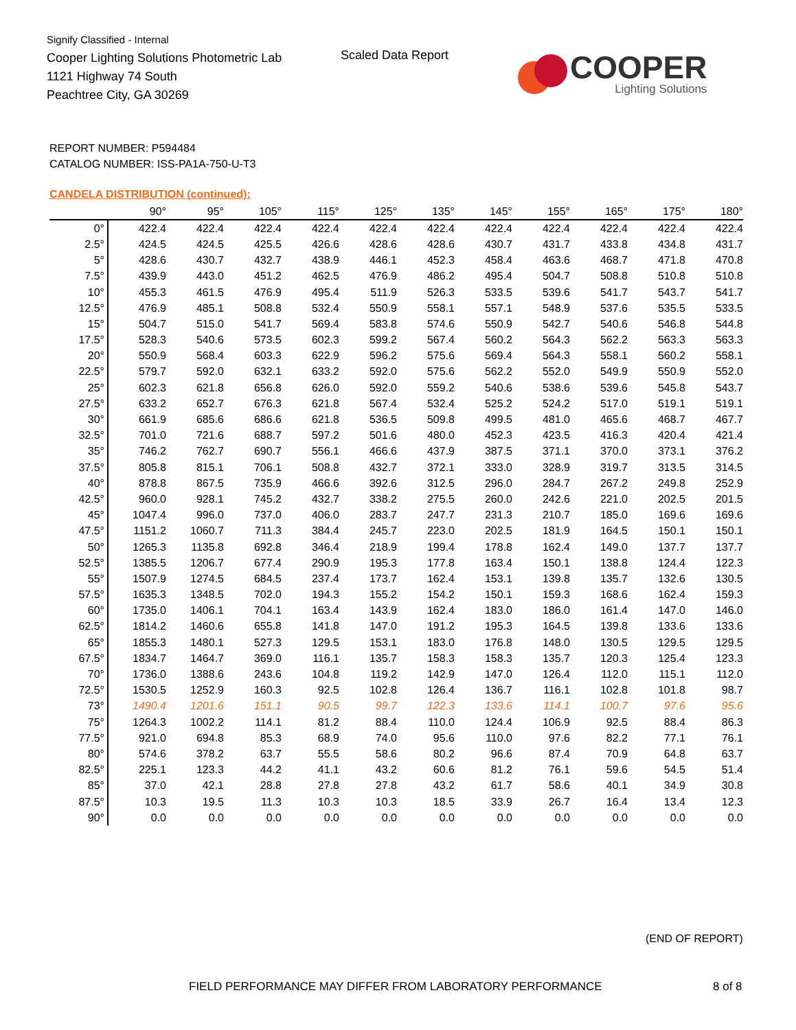Signify Classified - Internal
Cooper Lighting Solutions Photometric Lab
1121 Highway 74 South
Peachtree City, GA 30269
Scaled Data Report
COOPER
Lighting Solutions
REPORT NUMBER: P594484
CATALOG NUMBER: ISS-PA1A-750-U-T3
CANDELA DISTRIBUTION (continued):
| | 90° | 95° | 105° | 115° | 125° | 135° | 145° | 155° | 165° | 175° | 180° |
| --- | --- | --- | --- | --- | --- | --- | --- | --- | --- | --- | --- |
| 0° | 422.4 | 422.4 | 422.4 | 422.4 | 422.4 | 422.4 | 422.4 | 422.4 | 422.4 | 422.4 | 422.4 |
| 2.5° | 424.5 | 424.5 | 425.5 | 426.6 | 428.6 | 428.6 | 430.7 | 431.7 | 433.8 | 434.8 | 431.7 |
| 5° | 428.6 | 430.7 | 432.7 | 438.9 | 446.1 | 452.3 | 458.4 | 463.6 | 468.7 | 471.8 | 470.8 |
| 7.5° | 439.9 | 443.0 | 451.2 | 462.5 | 476.9 | 486.2 | 495.4 | 504.7 | 508.8 | 510.8 | 510.8 |
| 10° | 455.3 | 461.5 | 476.9 | 495.4 | 511.9 | 526.3 | 533.5 | 539.6 | 541.7 | 543.7 | 541.7 |
| 12.5° | 476.9 | 485.1 | 508.8 | 532.4 | 550.9 | 558.1 | 557.1 | 548.9 | 537.6 | 535.5 | 533.5 |
| 15° | 504.7 | 515.0 | 541.7 | 569.4 | 583.8 | 574.6 | 550.9 | 542.7 | 540.6 | 546.8 | 544.8 |
| 17.5° | 528.3 | 540.6 | 573.5 | 602.3 | 599.2 | 567.4 | 560.2 | 564.3 | 562.2 | 563.3 | 563.3 |
| 20° | 550.9 | 568.4 | 603.3 | 622.9 | 596.2 | 575.6 | 569.4 | 564.3 | 558.1 | 560.2 | 558.1 |
| 22.5° | 579.7 | 592.0 | 632.1 | 633.2 | 592.0 | 575.6 | 562.2 | 552.0 | 549.9 | 550.9 | 552.0 |
| 25° | 602.3 | 621.8 | 656.8 | 626.0 | 592.0 | 559.2 | 540.6 | 538.6 | 539.6 | 545.8 | 543.7 |
| 27.5° | 633.2 | 652.7 | 676.3 | 621.8 | 567.4 | 532.4 | 525.2 | 524.2 | 517.0 | 519.1 | 519.1 |
| 30° | 661.9 | 685.6 | 686.6 | 621.8 | 536.5 | 509.8 | 499.5 | 481.0 | 465.6 | 468.7 | 467.7 |
| 32.5° | 701.0 | 721.6 | 688.7 | 597.2 | 501.6 | 480.0 | 452.3 | 423.5 | 416.3 | 420.4 | 421.4 |
| 35° | 746.2 | 762.7 | 690.7 | 556.1 | 466.6 | 437.9 | 387.5 | 371.1 | 370.0 | 373.1 | 376.2 |
| 37.5° | 805.8 | 815.1 | 706.1 | 508.8 | 432.7 | 372.1 | 333.0 | 328.9 | 319.7 | 313.5 | 314.5 |
| 40° | 878.8 | 867.5 | 735.9 | 466.6 | 392.6 | 312.5 | 296.0 | 284.7 | 267.2 | 249.8 | 252.9 |
| 42.5° | 960.0 | 928.1 | 745.2 | 432.7 | 338.2 | 275.5 | 260.0 | 242.6 | 221.0 | 202.5 | 201.5 |
| 45° | 1047.4 | 996.0 | 737.0 | 406.0 | 283.7 | 247.7 | 231.3 | 210.7 | 185.0 | 169.6 | 169.6 |
| 47.5° | 1151.2 | 1060.7 | 711.3 | 384.4 | 245.7 | 223.0 | 202.5 | 181.9 | 164.5 | 150.1 | 150.1 |
| 50° | 1265.3 | 1135.8 | 692.8 | 346.4 | 218.9 | 199.4 | 178.8 | 162.4 | 149.0 | 137.7 | 137.7 |
| 52.5° | 1385.5 | 1206.7 | 677.4 | 290.9 | 195.3 | 177.8 | 163.4 | 150.1 | 138.8 | 124.4 | 122.3 |
| 55° | 1507.9 | 1274.5 | 684.5 | 237.4 | 173.7 | 162.4 | 153.1 | 139.8 | 135.7 | 132.6 | 130.5 |
| 57.5° | 1635.3 | 1348.5 | 702.0 | 194.3 | 155.2 | 154.2 | 150.1 | 159.3 | 168.6 | 162.4 | 159.3 |
| 60° | 1735.0 | 1406.1 | 704.1 | 163.4 | 143.9 | 162.4 | 183.0 | 186.0 | 161.4 | 147.0 | 146.0 |
| 62.5° | 1814.2 | 1460.6 | 655.8 | 141.8 | 147.0 | 191.2 | 195.3 | 164.5 | 139.8 | 133.6 | 133.6 |
| 65° | 1855.3 | 1480.1 | 527.3 | 129.5 | 153.1 | 183.0 | 176.8 | 148.0 | 130.5 | 129.5 | 129.5 |
| 67.5° | 1834.7 | 1464.7 | 369.0 | 116.1 | 135.7 | 158.3 | 158.3 | 135.7 | 120.3 | 125.4 | 123.3 |
| 70° | 1736.0 | 1388.6 | 243.6 | 104.8 | 119.2 | 142.9 | 147.0 | 126.4 | 112.0 | 115.1 | 112.0 |
| 72.5° | 1530.5 | 1252.9 | 160.3 | 92.5 | 102.8 | 126.4 | 136.7 | 116.1 | 102.8 | 101.8 | 98.7 |
| 73° | 1490.4 | 1201.6 | 151.1 | 90.5 | 99.7 | 122.3 | 133.6 | 114.1 | 100.7 | 97.6 | 95.6 |
| 75° | 1264.3 | 1002.2 | 114.1 | 81.2 | 88.4 | 110.0 | 124.4 | 106.9 | 92.5 | 88.4 | 86.3 |
| 77.5° | 921.0 | 694.8 | 85.3 | 68.9 | 74.0 | 95.6 | 110.0 | 97.6 | 82.2 | 77.1 | 76.1 |
| 80° | 574.6 | 378.2 | 63.7 | 55.5 | 58.6 | 80.2 | 96.6 | 87.4 | 70.9 | 64.8 | 63.7 |
| 82.5° | 225.1 | 123.3 | 44.2 | 41.1 | 43.2 | 60.6 | 81.2 | 76.1 | 59.6 | 54.5 | 51.4 |
| 85° | 37.0 | 42.1 | 28.8 | 27.8 | 27.8 | 43.2 | 61.7 | 58.6 | 40.1 | 34.9 | 30.8 |
| 87.5° | 10.3 | 19.5 | 11.3 | 10.3 | 10.3 | 18.5 | 33.9 | 26.7 | 16.4 | 13.4 | 12.3 |
| 90° | 0.0 | 0.0 | 0.0 | 0.0 | 0.0 | 0.0 | 0.0 | 0.0 | 0.0 | 0.0 | 0.0 |
(END OF REPORT)
FIELD PERFORMANCE MAY DIFFER FROM LABORATORY PERFORMANCE
8 of 8